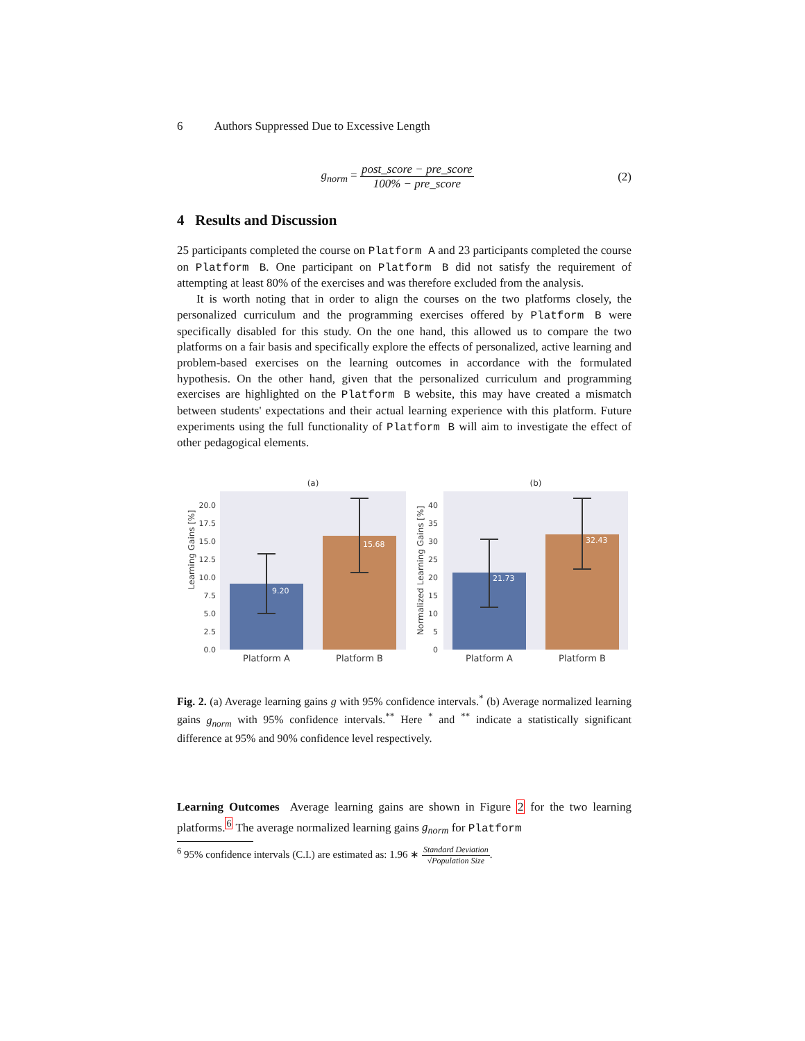6 Authors Suppressed Due to Excessive Length
g<sub>norm</sub> = post_score − pre_score 100% − pre_score (2)
4 Results and Discussion
25 participants completed the course on Platform A and 23 participants completed the course on Platform B. One participant on Platform B did not satisfy the requirement of attempting at least 80% of the exercises and was therefore excluded from the analysis.
It is worth noting that in order to align the courses on the two platforms closely, the personalized curriculum and the programming exercises offered by Platform B were specifically disabled for this study. On the one hand, this allowed us to compare the two platforms on a fair basis and specifically explore the effects of personalized, active learning and problem-based exercises on the learning outcomes in accordance with the formulated hypothesis. On the other hand, given that the personalized curriculum and programming exercises are highlighted on the Platform B website, this may have created a mismatch between students' expectations and their actual learning experience with this platform. Future experiments using the full functionality of Platform B will aim to investigate the effect of other pedagogical elements.
(a)
Learning Gains [%]
0.0
2.5
5.0
7.5
10.0
12.5
15.0
17.5
20.0
9.20
15.68
Platform A
Platform B
(b)
Normalized Learning Gains [%]
0
5
10
15
20
25
30
35
40
21.73
32.43
Platform A
Platform B
Fig. 2. (a) Average learning gains g with 95% confidence intervals.<sup>*</sup> (b) Average normalized learning gains g<sub>norm</sub> with 95% confidence intervals.<sup>**</sup> Here <sup>*</sup> and <sup>**</sup> indicate a statistically significant difference at 95% and 90% confidence level respectively.
Learning Outcomes Average learning gains are shown in Figure 2 for the two learning platforms.<sup>6</sup> The average normalized learning gains g<sub>norm</sub> for Platform
<sup>6</sup> 95% confidence intervals (C.I.) are estimated as: 1.96 ∗ Standard Deviation √Population Size.